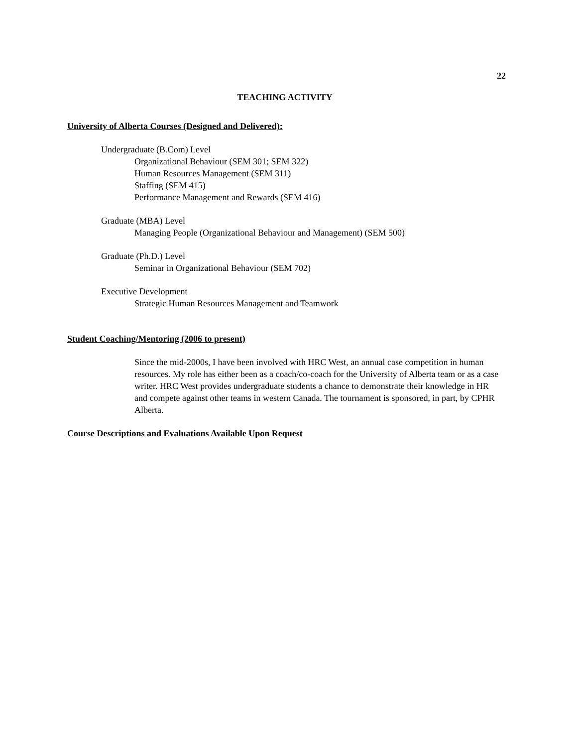22
TEACHING ACTIVITY
University of Alberta Courses (Designed and Delivered):
Undergraduate (B.Com) Level
Organizational Behaviour (SEM 301; SEM 322)
Human Resources Management (SEM 311)
Staffing (SEM 415)
Performance Management and Rewards (SEM 416)
Graduate (MBA) Level
Managing People (Organizational Behaviour and Management) (SEM 500)
Graduate (Ph.D.) Level
Seminar in Organizational Behaviour (SEM 702)
Executive Development
Strategic Human Resources Management and Teamwork
Student Coaching/Mentoring (2006 to present)
Since the mid-2000s, I have been involved with HRC West, an annual case competition in human resources. My role has either been as a coach/co-coach for the University of Alberta team or as a case writer. HRC West provides undergraduate students a chance to demonstrate their knowledge in HR and compete against other teams in western Canada. The tournament is sponsored, in part, by CPHR Alberta.
Course Descriptions and Evaluations Available Upon Request